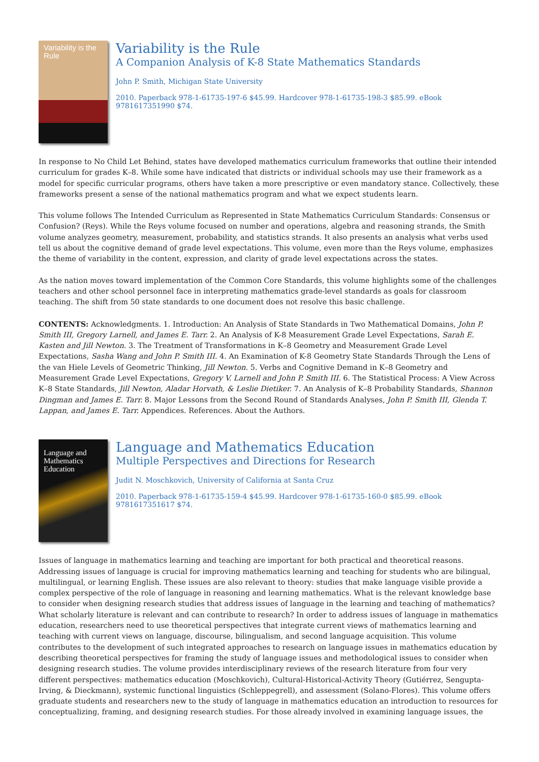Variability is the Rule
Variability is the Rule
A Companion Analysis of K-8 State Mathematics Standards
John P. Smith, Michigan State University
2010. Paperback 978-1-61735-197-6 $45.99. Hardcover 978-1-61735-198-3 $85.99. eBook 9781617351990 $74.
In response to No Child Let Behind, states have developed mathematics curriculum frameworks that outline their intended curriculum for grades K–8. While some have indicated that districts or individual schools may use their framework as a model for specific curricular programs, others have taken a more prescriptive or even mandatory stance. Collectively, these frameworks present a sense of the national mathematics program and what we expect students learn.
This volume follows The Intended Curriculum as Represented in State Mathematics Curriculum Standards: Consensus or Confusion? (Reys). While the Reys volume focused on number and operations, algebra and reasoning strands, the Smith volume analyzes geometry, measurement, probability, and statistics strands. It also presents an analysis what verbs used tell us about the cognitive demand of grade level expectations. This volume, even more than the Reys volume, emphasizes the theme of variability in the content, expression, and clarity of grade level expectations across the states.
As the nation moves toward implementation of the Common Core Standards, this volume highlights some of the challenges teachers and other school personnel face in interpreting mathematics grade-level standards as goals for classroom teaching. The shift from 50 state standards to one document does not resolve this basic challenge.
CONTENTS: Acknowledgments. 1. Introduction: An Analysis of State Standards in Two Mathematical Domains, John P. Smith III, Gregory Larnell, and James E. Tarr. 2. An Analysis of K-8 Measurement Grade Level Expectations, Sarah E. Kasten and Jill Newton. 3. The Treatment of Transformations in K–8 Geometry and Measurement Grade Level Expectations, Sasha Wang and John P. Smith III. 4. An Examination of K-8 Geometry State Standards Through the Lens of the van Hiele Levels of Geometric Thinking, Jill Newton. 5. Verbs and Cognitive Demand in K–8 Geometry and Measurement Grade Level Expectations, Gregory V. Larnell and John P. Smith III. 6. The Statistical Process: A View Across K–8 State Standards, Jill Newton, Aladar Horvath, & Leslie Dietiker. 7. An Analysis of K–8 Probability Standards, Shannon Dingman and James E. Tarr. 8. Major Lessons from the Second Round of Standards Analyses, John P. Smith III, Glenda T. Lappan, and James E. Tarr. Appendices. References. About the Authors.
Language and Mathematics Education
Language and Mathematics Education
Multiple Perspectives and Directions for Research
Judit N. Moschkovich, University of California at Santa Cruz
2010. Paperback 978-1-61735-159-4 $45.99. Hardcover 978-1-61735-160-0 $85.99. eBook 9781617351617 $74.
Issues of language in mathematics learning and teaching are important for both practical and theoretical reasons. Addressing issues of language is crucial for improving mathematics learning and teaching for students who are bilingual, multilingual, or learning English. These issues are also relevant to theory: studies that make language visible provide a complex perspective of the role of language in reasoning and learning mathematics. What is the relevant knowledge base to consider when designing research studies that address issues of language in the learning and teaching of mathematics? What scholarly literature is relevant and can contribute to research? In order to address issues of language in mathematics education, researchers need to use theoretical perspectives that integrate current views of mathematics learning and teaching with current views on language, discourse, bilingualism, and second language acquisition. This volume contributes to the development of such integrated approaches to research on language issues in mathematics education by describing theoretical perspectives for framing the study of language issues and methodological issues to consider when designing research studies. The volume provides interdisciplinary reviews of the research literature from four very different perspectives: mathematics education (Moschkovich), Cultural-Historical-Activity Theory (Gutiérrez, Sengupta-Irving, & Dieckmann), systemic functional linguistics (Schleppegrell), and assessment (Solano-Flores). This volume offers graduate students and researchers new to the study of language in mathematics education an introduction to resources for conceptualizing, framing, and designing research studies. For those already involved in examining language issues, the